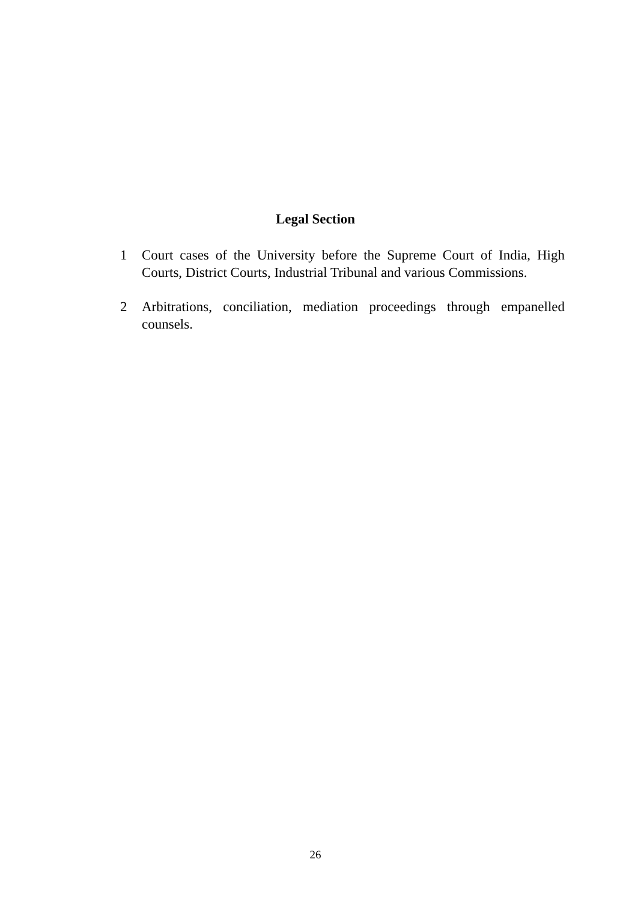Legal Section
1 Court cases of the University before the Supreme Court of India, High Courts, District Courts, Industrial Tribunal and various Commissions.
2 Arbitrations, conciliation, mediation proceedings through empanelled counsels.
26